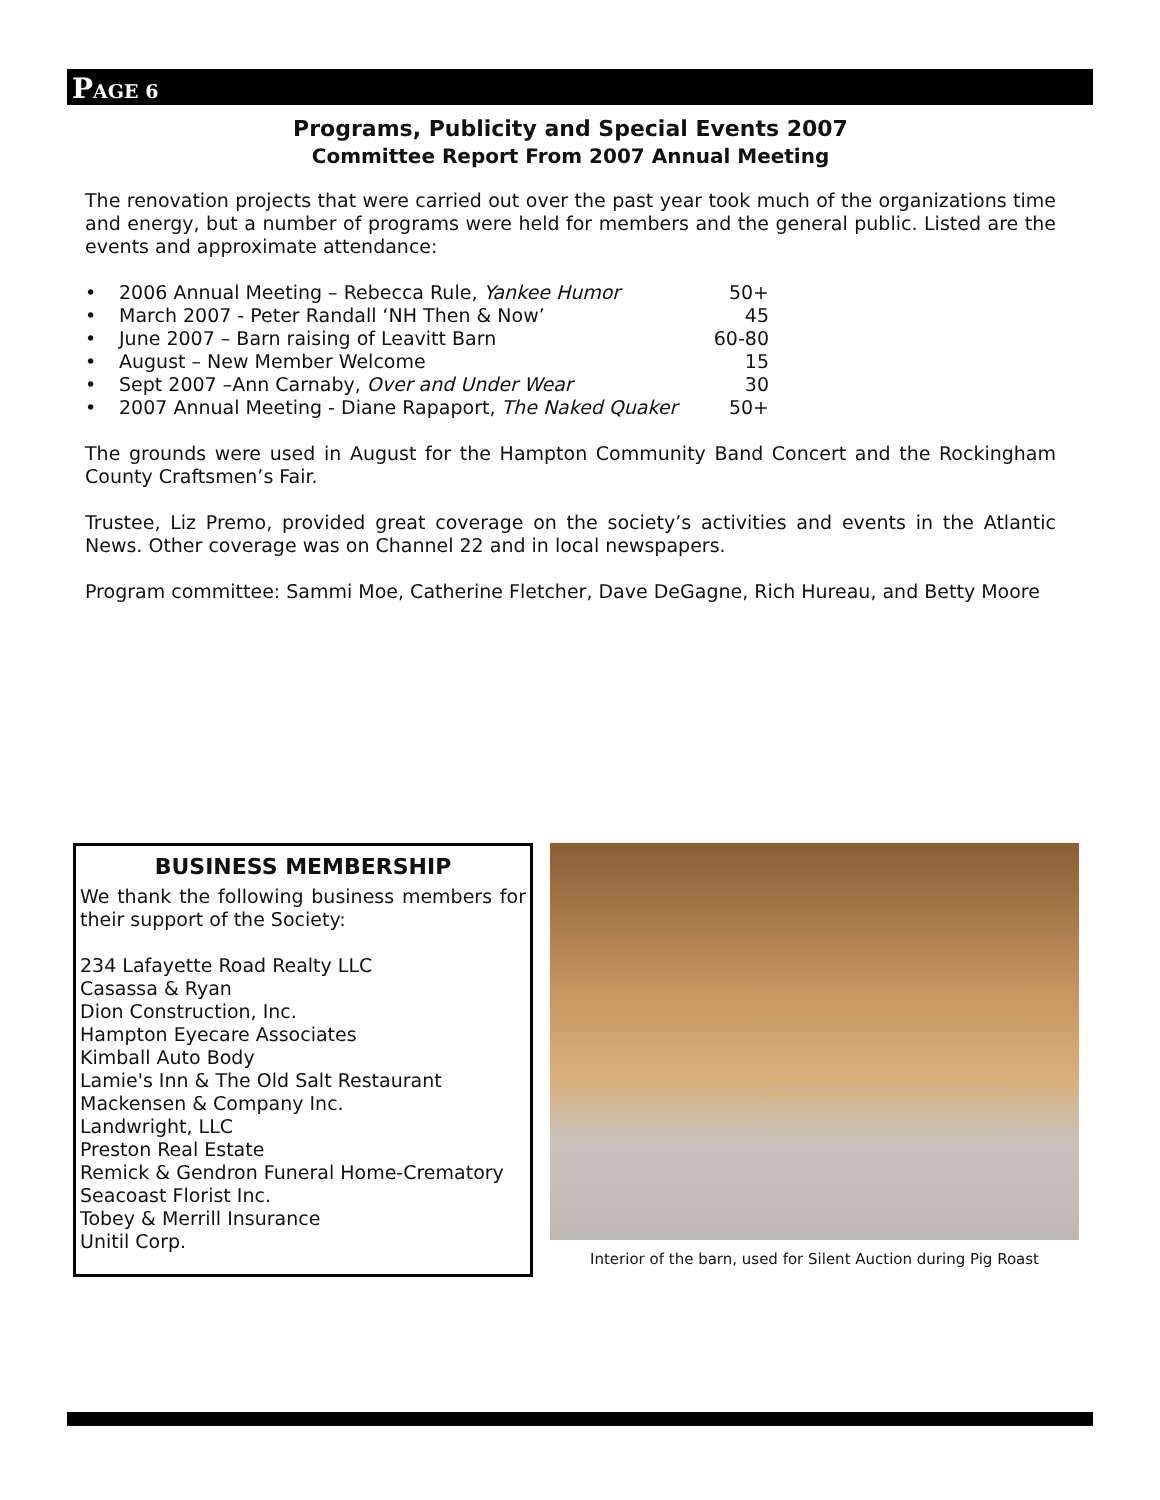PAGE 6
Programs, Publicity and Special Events 2007
Committee Report From 2007 Annual Meeting
The renovation projects that were carried out over the past year took much of the organizations time and energy, but a number of programs were held for members and the general public. Listed are the events and approximate attendance:
• 2006 Annual Meeting – Rebecca Rule, Yankee Humor 50+
• March 2007 - Peter Randall ‘NH Then & Now’ 45
• June 2007 – Barn raising of Leavitt Barn 60-80
• August – New Member Welcome 15
• Sept 2007 –Ann Carnaby, Over and Under Wear 30
• 2007 Annual Meeting - Diane Rapaport, The Naked Quaker 50+
The grounds were used in August for the Hampton Community Band Concert and the Rockingham County Craftsmen’s Fair.
Trustee, Liz Premo, provided great coverage on the society’s activities and events in the Atlantic News. Other coverage was on Channel 22 and in local newspapers.
Program committee: Sammi Moe, Catherine Fletcher, Dave DeGagne, Rich Hureau, and Betty Moore
BUSINESS MEMBERSHIP
We thank the following business members for their support of the Society:
234 Lafayette Road Realty LLC
Casassa & Ryan
Dion Construction, Inc.
Hampton Eyecare Associates
Kimball Auto Body
Lamie's Inn & The Old Salt Restaurant
Mackensen & Company Inc.
Landwright, LLC
Preston Real Estate
Remick & Gendron Funeral Home-Crematory
Seacoast Florist Inc.
Tobey & Merrill Insurance
Unitil Corp.
Interior of the barn, used for Silent Auction during Pig Roast